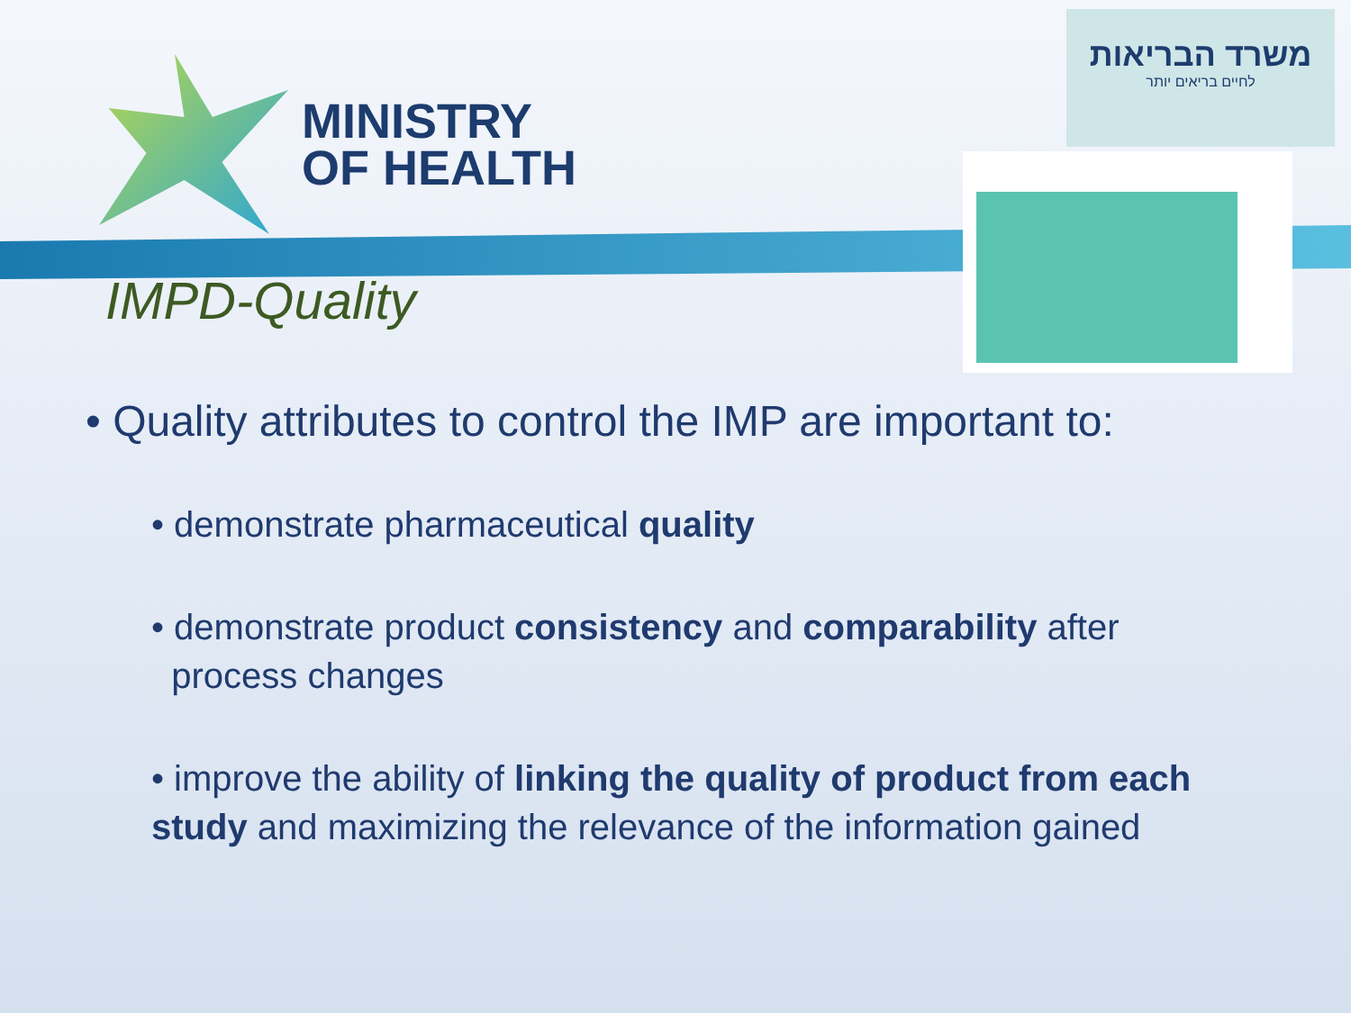MINISTRY
OF HEALTH
משרד הבריאות
לחיים בריאים יותר
IMPD-Quality
• Quality attributes to control the IMP are important to:
• demonstrate pharmaceutical quality
• demonstrate product consistency and comparability after
process changes
• improve the ability of linking the quality of product from each study and maximizing the relevance of the information gained